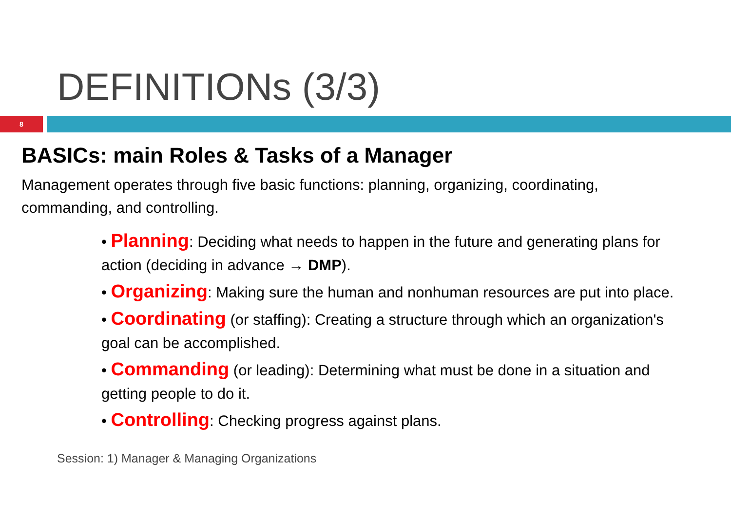DEFINITIONs (3/3)
8
BASICs: main Roles & Tasks of a Manager
Management operates through five basic functions: planning, organizing, coordinating, commanding, and controlling.
• Planning: Deciding what needs to happen in the future and generating plans for action (deciding in advance → DMP).
• Organizing: Making sure the human and nonhuman resources are put into place.
• Coordinating (or staffing): Creating a structure through which an organization's goal can be accomplished.
• Commanding (or leading): Determining what must be done in a situation and getting people to do it.
• Controlling: Checking progress against plans.
Session: 1) Manager & Managing Organizations